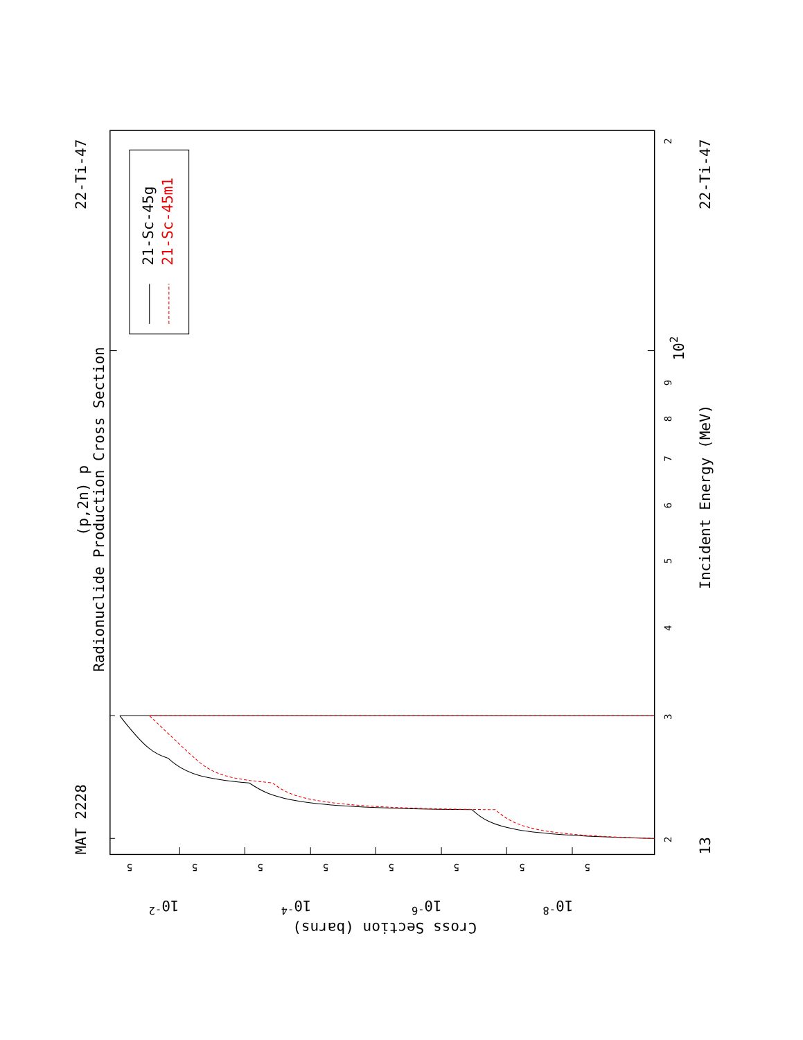Radionuclide Production Cross Section
(p,2n) p
MAT 2228
22-Ti-47
22-Ti-47
13
Incident Energy (MeV)
Cross Section (barns)
21-Sc-45g
21-Sc-45m1
102
10-2
10-4
10-6
10-8
2
3
4
5
6
7
8
9
2
5
5
5
5
5
5
5
5